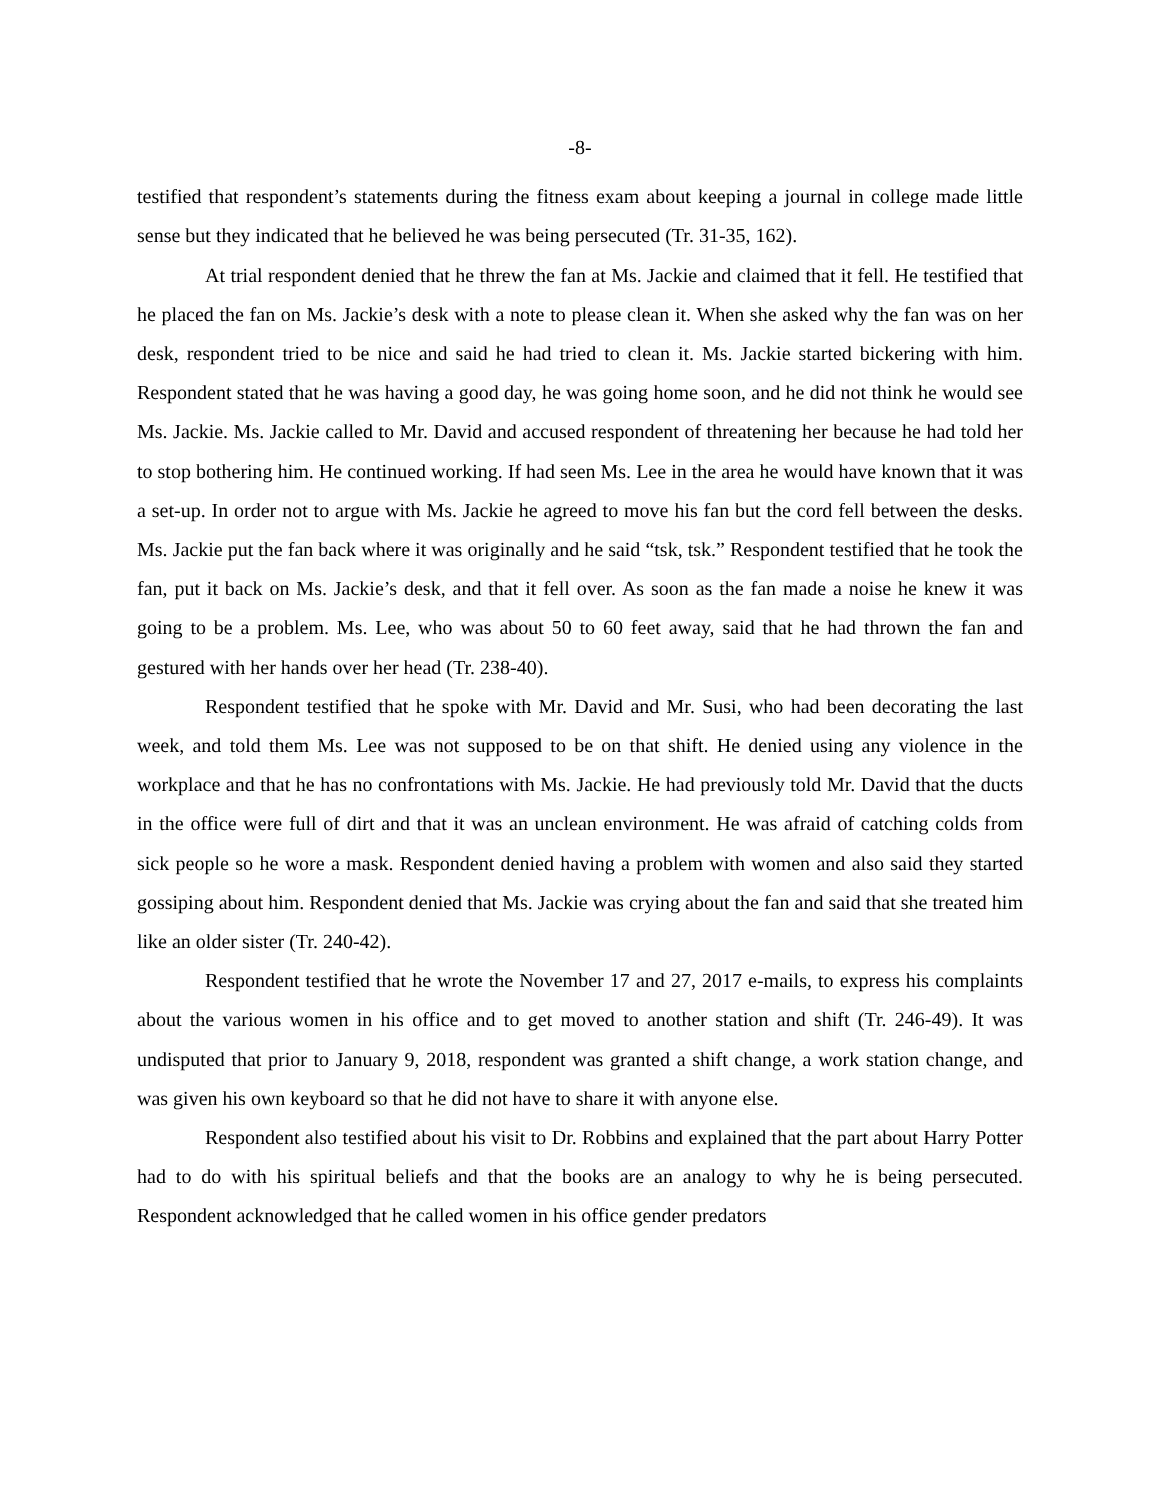-8-
testified that respondent’s statements during the fitness exam about keeping a journal in college made little sense but they indicated that he believed he was being persecuted (Tr. 31-35, 162).
At trial respondent denied that he threw the fan at Ms. Jackie and claimed that it fell. He testified that he placed the fan on Ms. Jackie’s desk with a note to please clean it. When she asked why the fan was on her desk, respondent tried to be nice and said he had tried to clean it. Ms. Jackie started bickering with him. Respondent stated that he was having a good day, he was going home soon, and he did not think he would see Ms. Jackie. Ms. Jackie called to Mr. David and accused respondent of threatening her because he had told her to stop bothering him. He continued working. If had seen Ms. Lee in the area he would have known that it was a set-up. In order not to argue with Ms. Jackie he agreed to move his fan but the cord fell between the desks. Ms. Jackie put the fan back where it was originally and he said “tsk, tsk.” Respondent testified that he took the fan, put it back on Ms. Jackie’s desk, and that it fell over. As soon as the fan made a noise he knew it was going to be a problem. Ms. Lee, who was about 50 to 60 feet away, said that he had thrown the fan and gestured with her hands over her head (Tr. 238-40).
Respondent testified that he spoke with Mr. David and Mr. Susi, who had been decorating the last week, and told them Ms. Lee was not supposed to be on that shift. He denied using any violence in the workplace and that he has no confrontations with Ms. Jackie. He had previously told Mr. David that the ducts in the office were full of dirt and that it was an unclean environment. He was afraid of catching colds from sick people so he wore a mask. Respondent denied having a problem with women and also said they started gossiping about him. Respondent denied that Ms. Jackie was crying about the fan and said that she treated him like an older sister (Tr. 240-42).
Respondent testified that he wrote the November 17 and 27, 2017 e-mails, to express his complaints about the various women in his office and to get moved to another station and shift (Tr. 246-49). It was undisputed that prior to January 9, 2018, respondent was granted a shift change, a work station change, and was given his own keyboard so that he did not have to share it with anyone else.
Respondent also testified about his visit to Dr. Robbins and explained that the part about Harry Potter had to do with his spiritual beliefs and that the books are an analogy to why he is being persecuted. Respondent acknowledged that he called women in his office gender predators